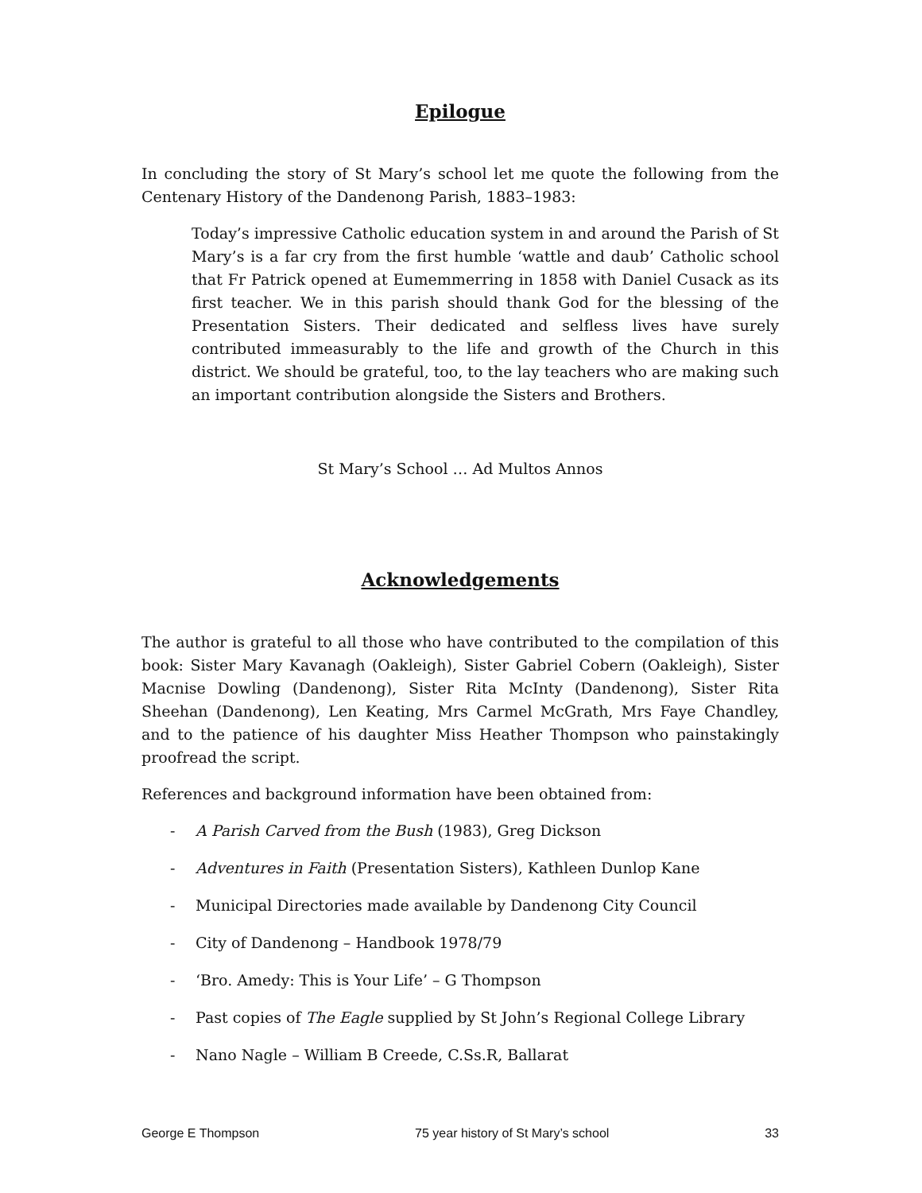Epilogue
In concluding the story of St Mary’s school let me quote the following from the Centenary History of the Dandenong Parish, 1883–1983:
Today’s impressive Catholic education system in and around the Parish of St Mary’s is a far cry from the first humble ‘wattle and daub’ Catholic school that Fr Patrick opened at Eumemmerring in 1858 with Daniel Cusack as its first teacher. We in this parish should thank God for the blessing of the Presentation Sisters. Their dedicated and selfless lives have surely contributed immeasurably to the life and growth of the Church in this district. We should be grateful, too, to the lay teachers who are making such an important contribution alongside the Sisters and Brothers.
St Mary’s School … Ad Multos Annos
Acknowledgements
The author is grateful to all those who have contributed to the compilation of this book: Sister Mary Kavanagh (Oakleigh), Sister Gabriel Cobern (Oakleigh), Sister Macnise Dowling (Dandenong), Sister Rita McInty (Dandenong), Sister Rita Sheehan (Dandenong), Len Keating, Mrs Carmel McGrath, Mrs Faye Chandley, and to the patience of his daughter Miss Heather Thompson who painstakingly proofread the script.
References and background information have been obtained from:
- A Parish Carved from the Bush (1983), Greg Dickson
- Adventures in Faith (Presentation Sisters), Kathleen Dunlop Kane
- Municipal Directories made available by Dandenong City Council
- City of Dandenong – Handbook 1978/79
- ‘Bro. Amedy: This is Your Life’ – G Thompson
- Past copies of The Eagle supplied by St John’s Regional College Library
- Nano Nagle – William B Creede, C.Ss.R, Ballarat
George E Thompson 75 year history of St Mary’s school 33